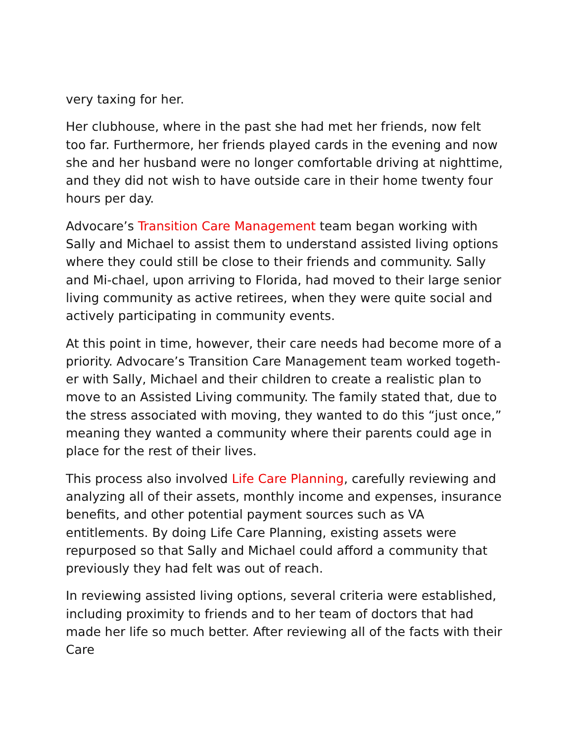very taxing for her.
Her clubhouse, where in the past she had met her friends, now felt too far. Furthermore, her friends played cards in the evening and now she and her husband were no longer comfortable driving at nighttime, and they did not wish to have outside care in their home twenty four hours per day.
Advocare’s Transition Care Management team began working with Sally and Michael to assist them to understand assisted living options where they could still be close to their friends and community. Sally and Mi-chael, upon arriving to Florida, had moved to their large senior living community as active retirees, when they were quite social and actively participating in community events.
At this point in time, however, their care needs had become more of a priority. Advocare’s Transition Care Management team worked togeth-er with Sally, Michael and their children to create a realistic plan to move to an Assisted Living community. The family stated that, due to the stress associated with moving, they wanted to do this “just once,” meaning they wanted a community where their parents could age in place for the rest of their lives.
This process also involved Life Care Planning, carefully reviewing and analyzing all of their assets, monthly income and expenses, insurance benefits, and other potential payment sources such as VA entitlements. By doing Life Care Planning, existing assets were repurposed so that Sally and Michael could afford a community that previously they had felt was out of reach.
In reviewing assisted living options, several criteria were established, including proximity to friends and to her team of doctors that had made her life so much better. After reviewing all of the facts with their Care